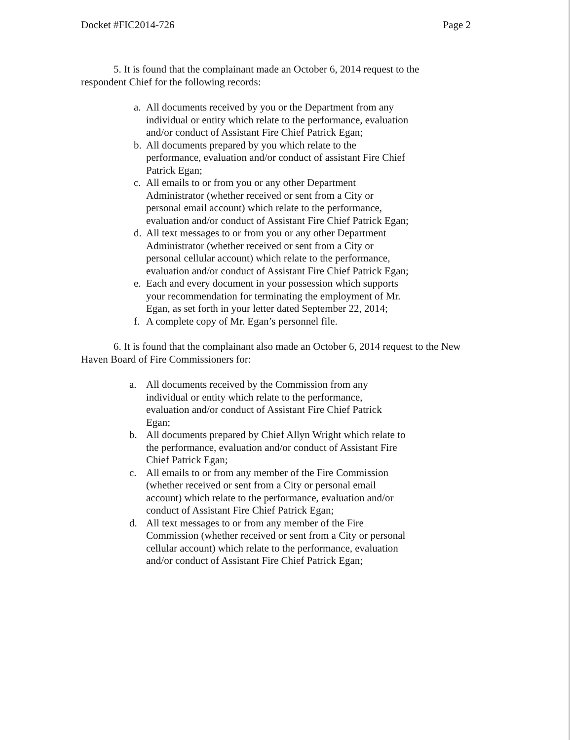Docket #FIC2014-726 Page 2
5. It is found that the complainant made an October 6, 2014 request to the respondent Chief for the following records:
a. All documents received by you or the Department from any individual or entity which relate to the performance, evaluation and/or conduct of Assistant Fire Chief Patrick Egan;
b. All documents prepared by you which relate to the performance, evaluation and/or conduct of assistant Fire Chief Patrick Egan;
c. All emails to or from you or any other Department Administrator (whether received or sent from a City or personal email account) which relate to the performance, evaluation and/or conduct of Assistant Fire Chief Patrick Egan;
d. All text messages to or from you or any other Department Administrator (whether received or sent from a City or personal cellular account) which relate to the performance, evaluation and/or conduct of Assistant Fire Chief Patrick Egan;
e. Each and every document in your possession which supports your recommendation for terminating the employment of Mr. Egan, as set forth in your letter dated September 22, 2014;
f. A complete copy of Mr. Egan’s personnel file.
6. It is found that the complainant also made an October 6, 2014 request to the New Haven Board of Fire Commissioners for:
a. All documents received by the Commission from any individual or entity which relate to the performance, evaluation and/or conduct of Assistant Fire Chief Patrick Egan;
b. All documents prepared by Chief Allyn Wright which relate to the performance, evaluation and/or conduct of Assistant Fire Chief Patrick Egan;
c. All emails to or from any member of the Fire Commission (whether received or sent from a City or personal email account) which relate to the performance, evaluation and/or conduct of Assistant Fire Chief Patrick Egan;
d. All text messages to or from any member of the Fire Commission (whether received or sent from a City or personal cellular account) which relate to the performance, evaluation and/or conduct of Assistant Fire Chief Patrick Egan;